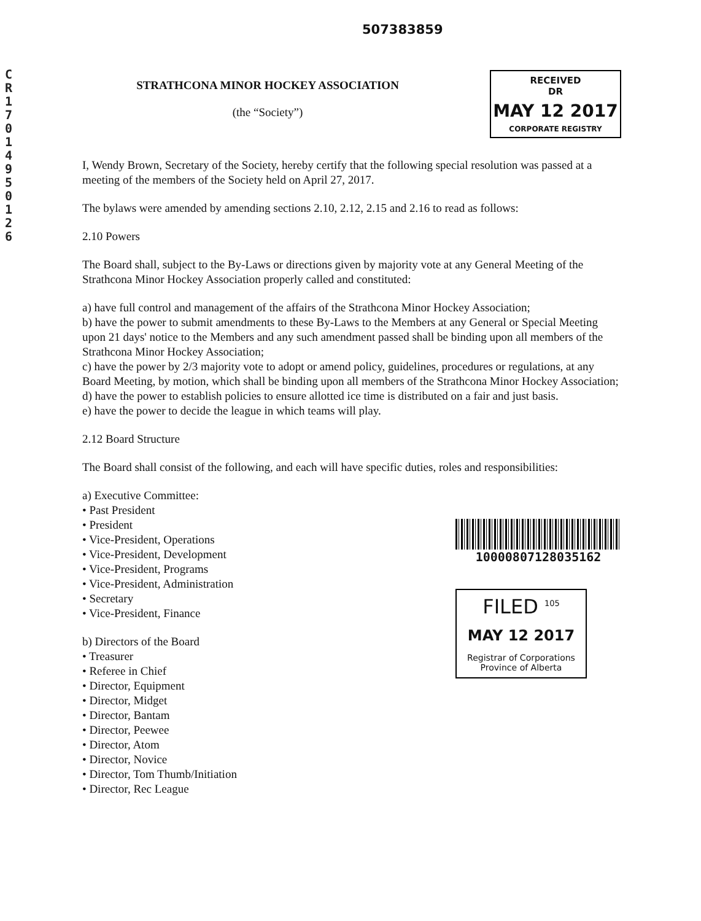CR17014950126
507383859
STRATHCONA MINOR HOCKEY ASSOCIATION
(the “Society”)
RECEIVED
DR
MAY 12 2017
CORPORATE REGISTRY
I, Wendy Brown, Secretary of the Society, hereby certify that the following special resolution was passed at a meeting of the members of the Society held on April 27, 2017.
The bylaws were amended by amending sections 2.10, 2.12, 2.15 and 2.16 to read as follows:
2.10 Powers
The Board shall, subject to the By-Laws or directions given by majority vote at any General Meeting of the Strathcona Minor Hockey Association properly called and constituted:
a) have full control and management of the affairs of the Strathcona Minor Hockey Association;
b) have the power to submit amendments to these By-Laws to the Members at any General or Special Meeting upon 21 days' notice to the Members and any such amendment passed shall be binding upon all members of the Strathcona Minor Hockey Association;
c) have the power by 2/3 majority vote to adopt or amend policy, guidelines, procedures or regulations, at any Board Meeting, by motion, which shall be binding upon all members of the Strathcona Minor Hockey Association;
d) have the power to establish policies to ensure allotted ice time is distributed on a fair and just basis.
e) have the power to decide the league in which teams will play.
2.12 Board Structure
The Board shall consist of the following, and each will have specific duties, roles and responsibilities:
a) Executive Committee:
• Past President
• President
• Vice-President, Operations
• Vice-President, Development
• Vice-President, Programs
• Vice-President, Administration
• Secretary
• Vice-President, Finance
b) Directors of the Board
• Treasurer
• Referee in Chief
• Director, Equipment
• Director, Midget
• Director, Bantam
• Director, Peewee
• Director, Atom
• Director, Novice
• Director, Tom Thumb/Initiation
• Director, Rec League
10000807128035162
FILED <sup>105</sup>
MAY 12 2017
Registrar of Corporations
Province of Alberta